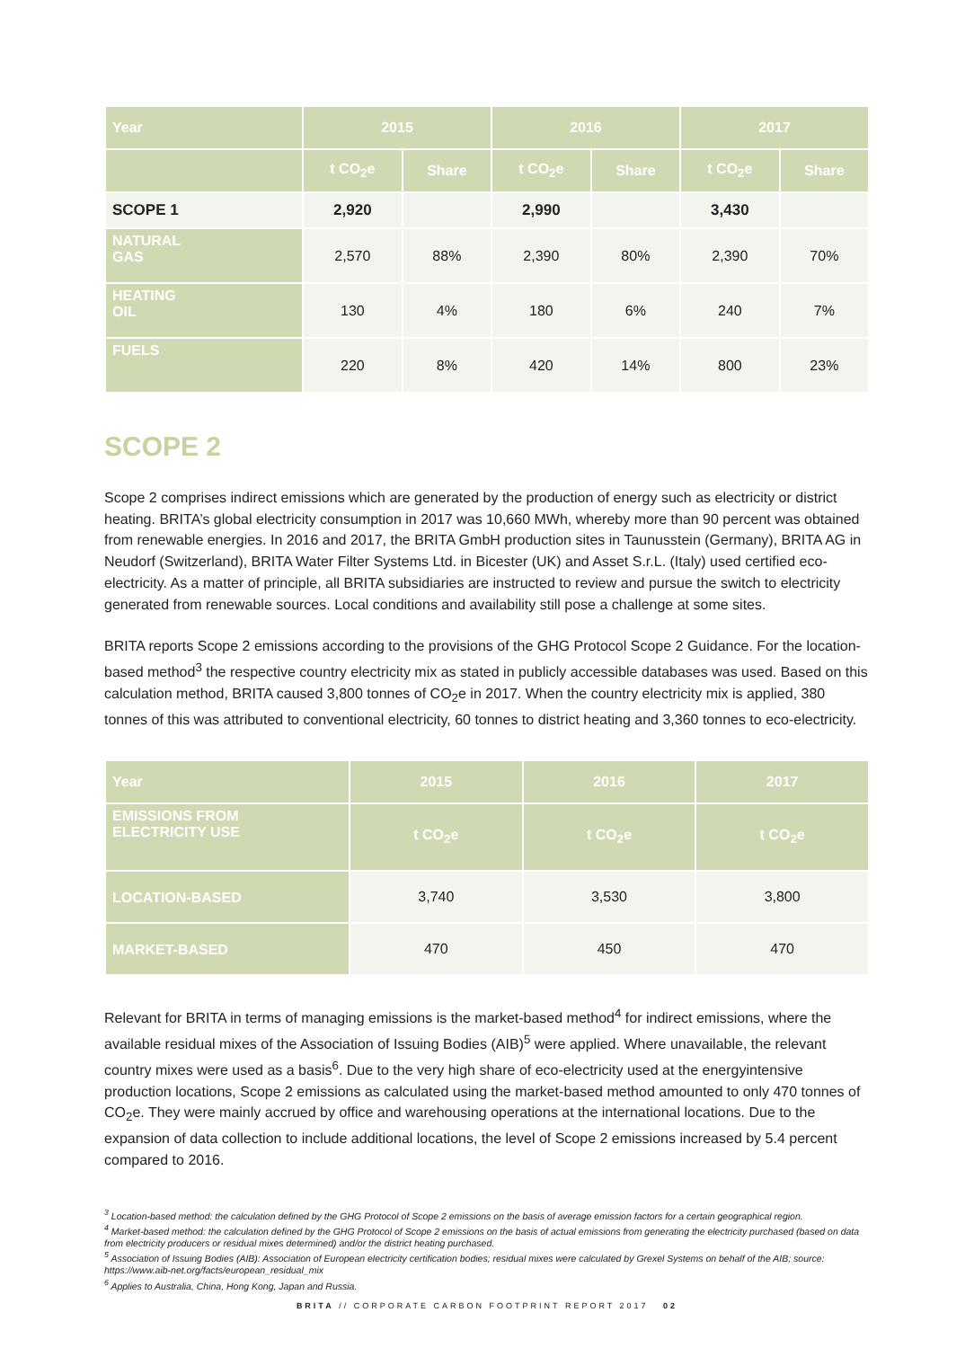| Year | 2015 | | 2016 | | 2017 | |
| --- | --- | --- | --- | --- | --- | --- |
| | t CO<sub>2</sub>e | Share | t CO<sub>2</sub>e | Share | t CO<sub>2</sub>e | Share |
| SCOPE 1 | 2,920 | | 2,990 | | 3,430 | |
| NATURAL GAS | 2,570 | 88% | 2,390 | 80% | 2,390 | 70% |
| HEATING OIL | 130 | 4% | 180 | 6% | 240 | 7% |
| FUELS | 220 | 8% | 420 | 14% | 800 | 23% |
SCOPE 2
Scope 2 comprises indirect emissions which are generated by the production of energy such as electricity or district heating. BRITA’s global electricity consumption in 2017 was 10,660 MWh, whereby more than 90 percent was obtained from renewable energies. In 2016 and 2017, the BRITA GmbH production sites in Taunusstein (Germany), BRITA AG in Neudorf (Switzerland), BRITA Water Filter Systems Ltd. in Bicester (UK) and Asset S.r.L. (Italy) used certified eco-electricity. As a matter of principle, all BRITA subsidiaries are instructed to review and pursue the switch to electricity generated from renewable sources. Local conditions and availability still pose a challenge at some sites.
BRITA reports Scope 2 emissions according to the provisions of the GHG Protocol Scope 2 Guidance. For the location-based method<sup>3</sup> the respective country electricity mix as stated in publicly accessible databases was used. Based on this calculation method, BRITA caused 3,800 tonnes of CO<sub>2</sub>e in 2017. When the country electricity mix is applied, 380 tonnes of this was attributed to conventional electricity, 60 tonnes to district heating and 3,360 tonnes to eco-electricity.
| Year | 2015 | 2016 | 2017 |
| --- | --- | --- | --- |
| EMISSIONS FROM ELECTRICITY USE | t CO<sub>2</sub>e | t CO<sub>2</sub>e | t CO<sub>2</sub>e |
| LOCATION-BASED | 3,740 | 3,530 | 3,800 |
| MARKET-BASED | 470 | 450 | 470 |
Relevant for BRITA in terms of managing emissions is the market-based method<sup>4</sup> for indirect emissions, where the available residual mixes of the Association of Issuing Bodies (AIB)<sup>5</sup> were applied. Where unavailable, the relevant country mixes were used as a basis<sup>6</sup>. Due to the very high share of eco-electricity used at the energyintensive production locations, Scope 2 emissions as calculated using the market-based method amounted to only 470 tonnes of CO<sub>2</sub>e. They were mainly accrued by office and warehousing operations at the international locations. Due to the expansion of data collection to include additional locations, the level of Scope 2 emissions increased by 5.4 percent compared to 2016.
<sup>3</sup> Location-based method: the calculation defined by the GHG Protocol of Scope 2 emissions on the basis of average emission factors for a certain geographical region.
<sup>4</sup> Market-based method: the calculation defined by the GHG Protocol of Scope 2 emissions on the basis of actual emissions from generating the electricity purchased (based on data from electricity producers or residual mixes determined) and/or the district heating purchased.
<sup>5</sup> Association of Issuing Bodies (AIB): Association of European electricity certification bodies; residual mixes were calculated by Grexel Systems on behalf of the AIB; source: https://www.aib-net.org/facts/european_residual_mix
<sup>6</sup> Applies to Australia, China, Hong Kong, Japan and Russia.
BRITA // CORPORATE CARBON FOOTPRINT REPORT 2017 02